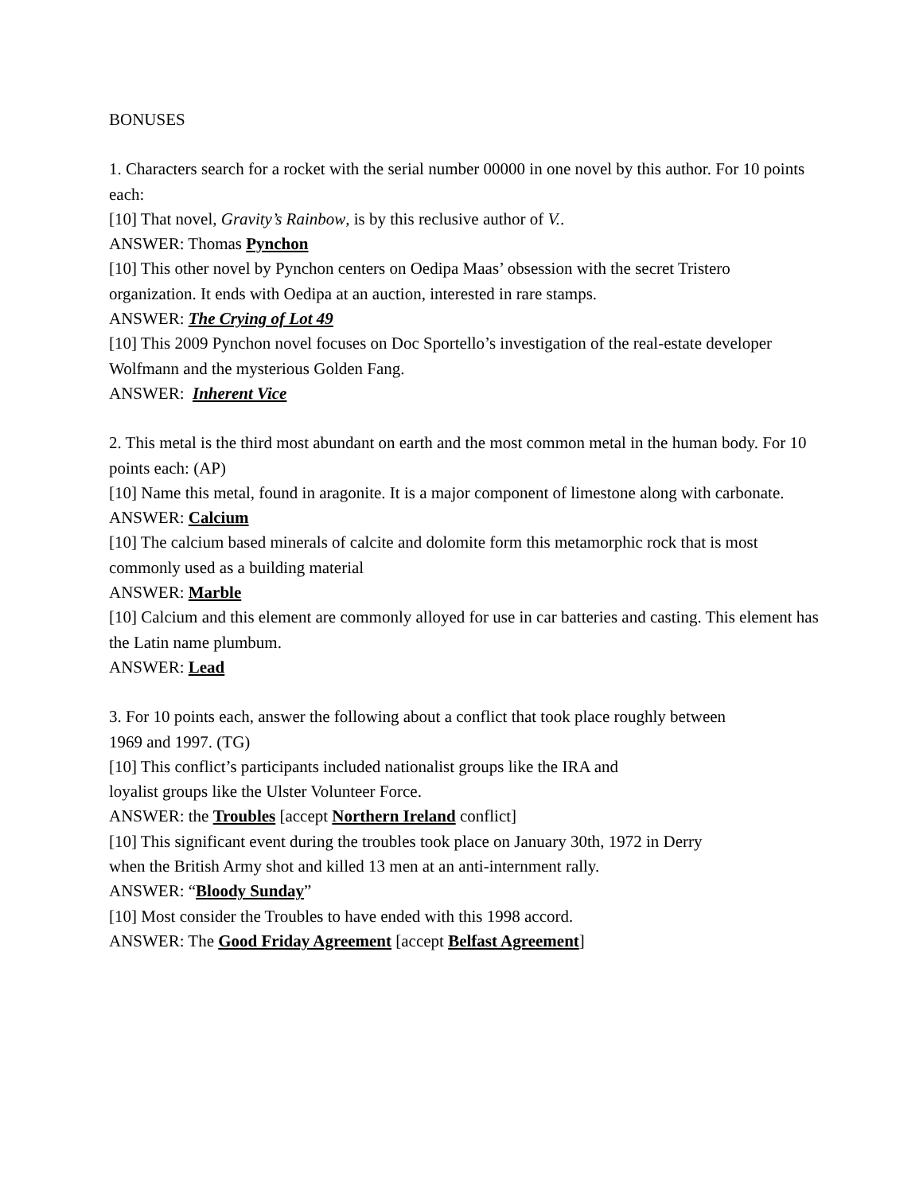BONUSES
1. Characters search for a rocket with the serial number 00000 in one novel by this author. For 10 points each:
[10] That novel, Gravity’s Rainbow, is by this reclusive author of V..
ANSWER: Thomas Pynchon
[10] This other novel by Pynchon centers on Oedipa Maas’ obsession with the secret Tristero organization. It ends with Oedipa at an auction, interested in rare stamps.
ANSWER: The Crying of Lot 49
[10] This 2009 Pynchon novel focuses on Doc Sportello’s investigation of the real-estate developer Wolfmann and the mysterious Golden Fang.
ANSWER: Inherent Vice
2. This metal is the third most abundant on earth and the most common metal in the human body. For 10 points each: (AP)
[10] Name this metal, found in aragonite. It is a major component of limestone along with carbonate.
ANSWER: Calcium
[10] The calcium based minerals of calcite and dolomite form this metamorphic rock that is most commonly used as a building material
ANSWER: Marble
[10] Calcium and this element are commonly alloyed for use in car batteries and casting. This element has the Latin name plumbum.
ANSWER: Lead
3. For 10 points each, answer the following about a conflict that took place roughly between
1969 and 1997. (TG)
[10] This conflict’s participants included nationalist groups like the IRA and
loyalist groups like the Ulster Volunteer Force.
ANSWER: the Troubles [accept Northern Ireland conflict]
[10] This significant event during the troubles took place on January 30th, 1972 in Derry
when the British Army shot and killed 13 men at an anti-internment rally.
ANSWER: “Bloody Sunday”
[10] Most consider the Troubles to have ended with this 1998 accord.
ANSWER: The Good Friday Agreement [accept Belfast Agreement]